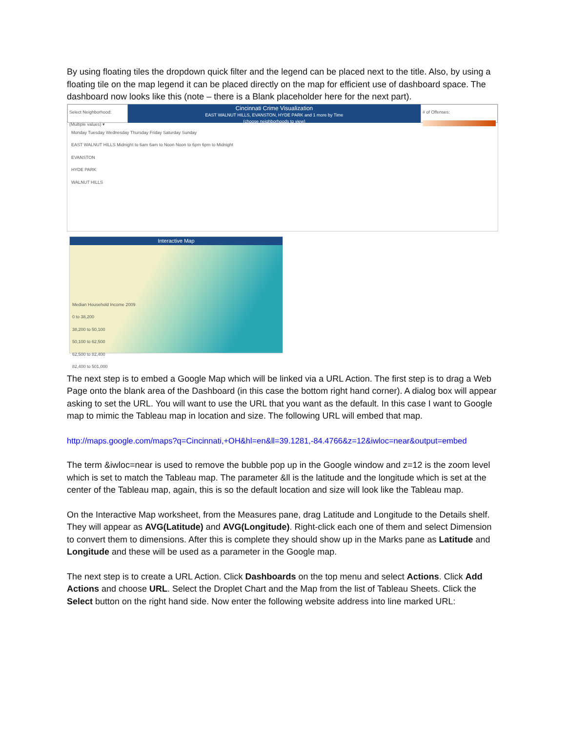By using floating tiles the dropdown quick filter and the legend can be placed next to the title. Also, by using a floating tile on the map legend it can be placed directly on the map for efficient use of dashboard space. The dashboard now looks like this (note – there is a Blank placeholder here for the next part).
Select Neighborhood:
(Multiple values) ▾
Cincinnati Crime Visualization
EAST WALNUT HILLS, EVANSTON, HYDE PARK and 1 more by Time
(choose neighborhoods to view)
# of Offenses:
Monday Tuesday Wednesday Thursday Friday Saturday Sunday
EAST WALNUT HILLS Midnight to 6am 6am to Noon Noon to 6pm 6pm to Midnight
EVANSTON
HYDE PARK
WALNUT HILLS
Interactive Map
Median Household Income 2009
0 to 38,200
38,200 to 50,100
50,100 to 62,500
62,500 to 82,400
82,400 to 501,000
The next step is to embed a Google Map which will be linked via a URL Action. The first step is to drag a Web Page onto the blank area of the Dashboard (in this case the bottom right hand corner). A dialog box will appear asking to set the URL. You will want to use the URL that you want as the default. In this case I want to Google map to mimic the Tableau map in location and size. The following URL will embed that map.
http://maps.google.com/maps?q=Cincinnati,+OH&hl=en&ll=39.1281,-84.4766&z=12&iwloc=near&output=embed
The term &iwloc=near is used to remove the bubble pop up in the Google window and z=12 is the zoom level which is set to match the Tableau map. The parameter &ll is the latitude and the longitude which is set at the center of the Tableau map, again, this is so the default location and size will look like the Tableau map.
On the Interactive Map worksheet, from the Measures pane, drag Latitude and Longitude to the Details shelf. They will appear as AVG(Latitude) and AVG(Longitude). Right-click each one of them and select Dimension to convert them to dimensions. After this is complete they should show up in the Marks pane as Latitude and Longitude and these will be used as a parameter in the Google map.
The next step is to create a URL Action. Click Dashboards on the top menu and select Actions. Click Add Actions and choose URL. Select the Droplet Chart and the Map from the list of Tableau Sheets. Click the Select button on the right hand side. Now enter the following website address into line marked URL: